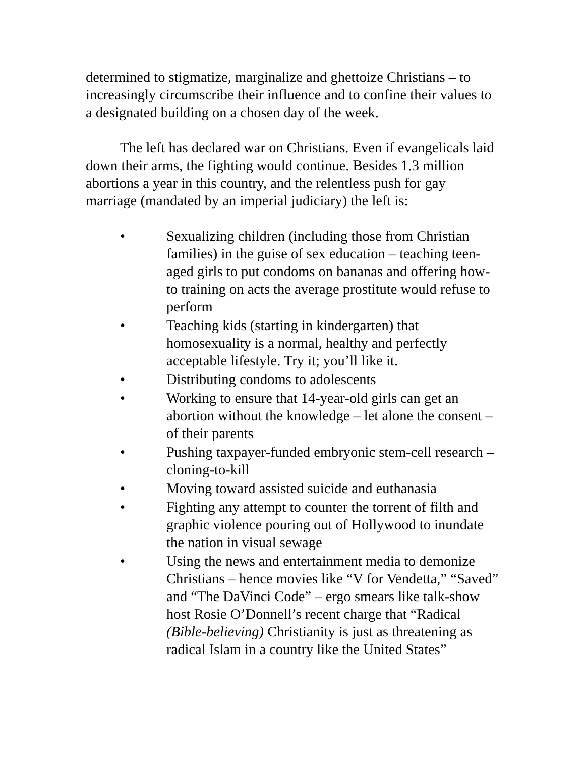determined to stigmatize, marginalize and ghettoize Christians – to increasingly circumscribe their influence and to confine their values to a designated building on a chosen day of the week.
The left has declared war on Christians. Even if evangelicals laid down their arms, the fighting would continue. Besides 1.3 million abortions a year in this country, and the relentless push for gay marriage (mandated by an imperial judiciary) the left is:
• Sexualizing children (including those from Christian families) in the guise of sex education – teaching teen-aged girls to put condoms on bananas and offering how-to training on acts the average prostitute would refuse to perform
• Teaching kids (starting in kindergarten) that homosexuality is a normal, healthy and perfectly acceptable lifestyle. Try it; you’ll like it.
• Distributing condoms to adolescents
• Working to ensure that 14-year-old girls can get an abortion without the knowledge – let alone the consent – of their parents
• Pushing taxpayer-funded embryonic stem-cell research – cloning-to-kill
• Moving toward assisted suicide and euthanasia
• Fighting any attempt to counter the torrent of filth and graphic violence pouring out of Hollywood to inundate the nation in visual sewage
• Using the news and entertainment media to demonize Christians – hence movies like “V for Vendetta,” “Saved” and “The DaVinci Code” – ergo smears like talk-show host Rosie O’Donnell’s recent charge that “Radical (Bible-believing) Christianity is just as threatening as radical Islam in a country like the United States”